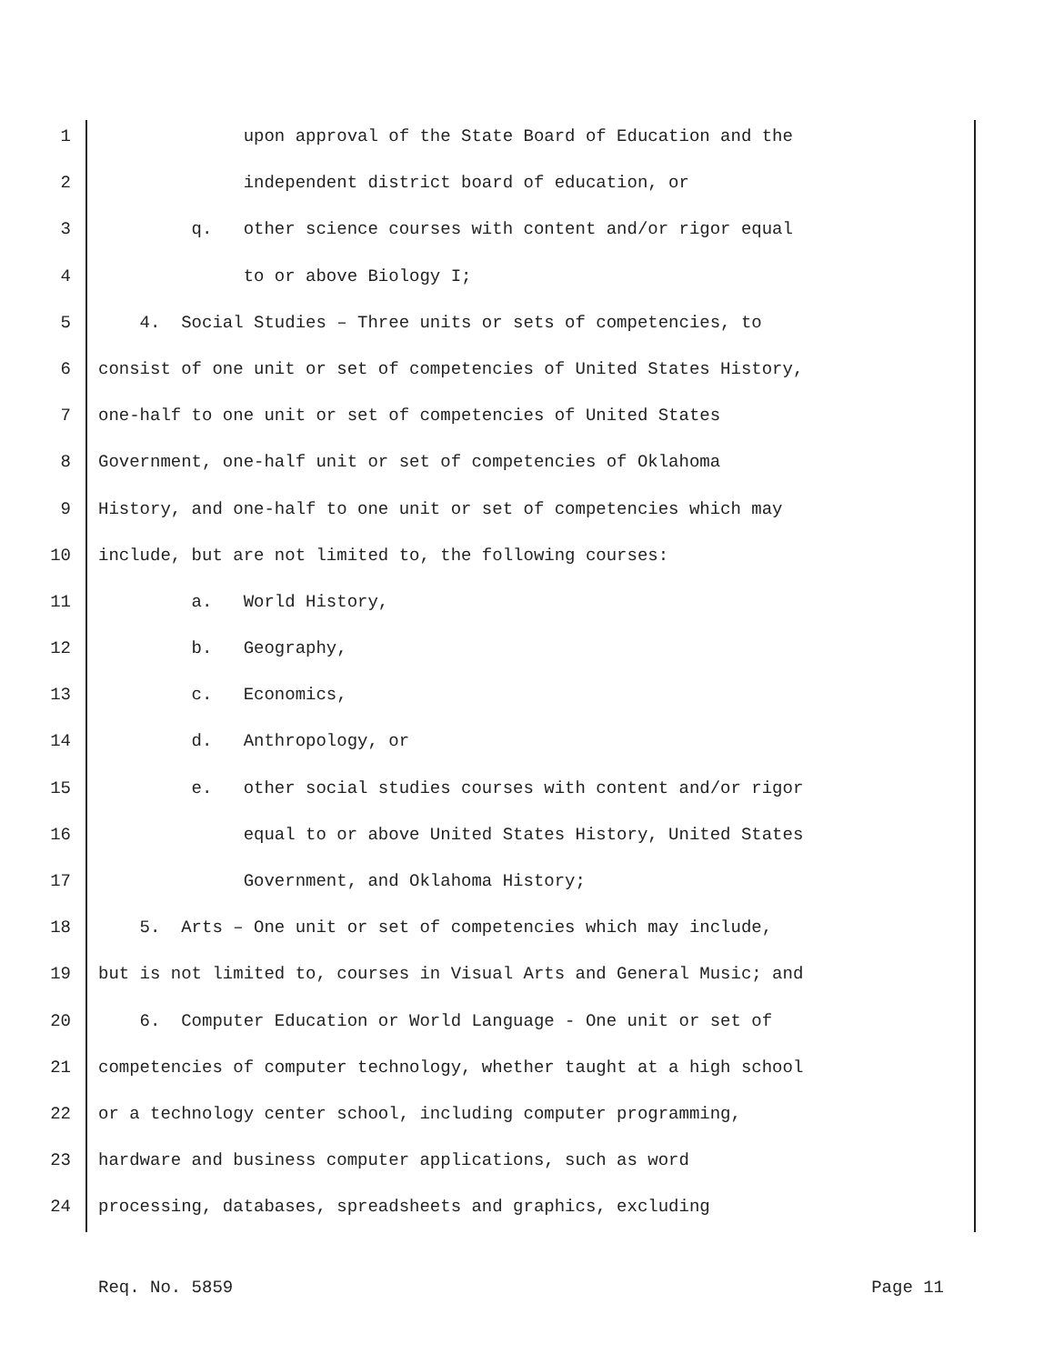1 upon approval of the State Board of Education and the
2 independent district board of education, or
3 q. other science courses with content and/or rigor equal
4 to or above Biology I;
5 4. Social Studies – Three units or sets of competencies, to
6 consist of one unit or set of competencies of United States History,
7 one-half to one unit or set of competencies of United States
8 Government, one-half unit or set of competencies of Oklahoma
9 History, and one-half to one unit or set of competencies which may
10 include, but are not limited to, the following courses:
11 a. World History,
12 b. Geography,
13 c. Economics,
14 d. Anthropology, or
15 e. other social studies courses with content and/or rigor
16 equal to or above United States History, United States
17 Government, and Oklahoma History;
18 5. Arts – One unit or set of competencies which may include,
19 but is not limited to, courses in Visual Arts and General Music; and
20 6. Computer Education or World Language - One unit or set of
21 competencies of computer technology, whether taught at a high school
22 or a technology center school, including computer programming,
23 hardware and business computer applications, such as word
24 processing, databases, spreadsheets and graphics, excluding
Req. No. 5859 Page 11